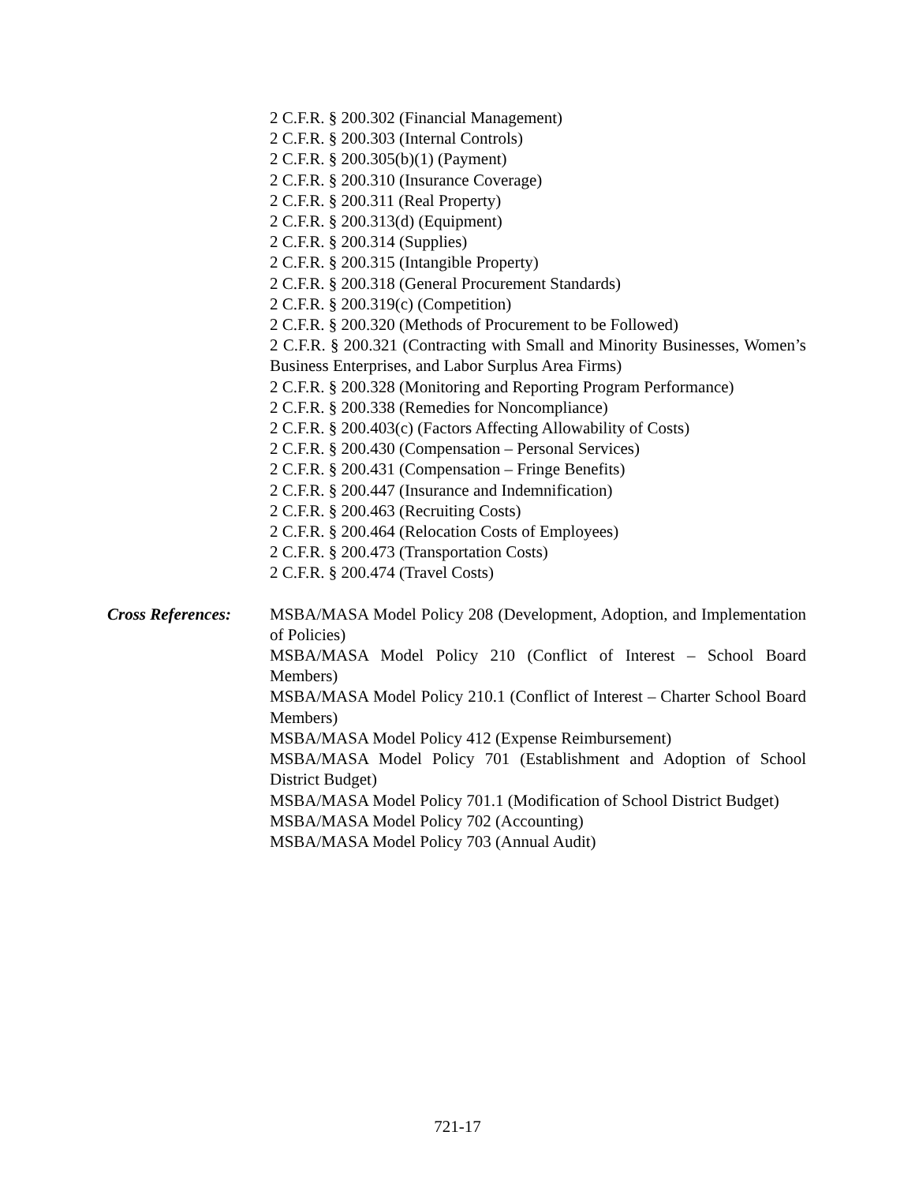2 C.F.R. § 200.302 (Financial Management)
2 C.F.R. § 200.303 (Internal Controls)
2 C.F.R. § 200.305(b)(1) (Payment)
2 C.F.R. § 200.310 (Insurance Coverage)
2 C.F.R. § 200.311 (Real Property)
2 C.F.R. § 200.313(d) (Equipment)
2 C.F.R. § 200.314 (Supplies)
2 C.F.R. § 200.315 (Intangible Property)
2 C.F.R. § 200.318 (General Procurement Standards)
2 C.F.R. § 200.319(c) (Competition)
2 C.F.R. § 200.320 (Methods of Procurement to be Followed)
2 C.F.R. § 200.321 (Contracting with Small and Minority Businesses, Women’s Business Enterprises, and Labor Surplus Area Firms)
2 C.F.R. § 200.328 (Monitoring and Reporting Program Performance)
2 C.F.R. § 200.338 (Remedies for Noncompliance)
2 C.F.R. § 200.403(c) (Factors Affecting Allowability of Costs)
2 C.F.R. § 200.430 (Compensation – Personal Services)
2 C.F.R. § 200.431 (Compensation – Fringe Benefits)
2 C.F.R. § 200.447 (Insurance and Indemnification)
2 C.F.R. § 200.463 (Recruiting Costs)
2 C.F.R. § 200.464 (Relocation Costs of Employees)
2 C.F.R. § 200.473 (Transportation Costs)
2 C.F.R. § 200.474 (Travel Costs)
Cross References:
MSBA/MASA Model Policy 208 (Development, Adoption, and Implementation of Policies)
MSBA/MASA Model Policy 210 (Conflict of Interest – School Board Members)
MSBA/MASA Model Policy 210.1 (Conflict of Interest – Charter School Board Members)
MSBA/MASA Model Policy 412 (Expense Reimbursement)
MSBA/MASA Model Policy 701 (Establishment and Adoption of School District Budget)
MSBA/MASA Model Policy 701.1 (Modification of School District Budget)
MSBA/MASA Model Policy 702 (Accounting)
MSBA/MASA Model Policy 703 (Annual Audit)
721-17